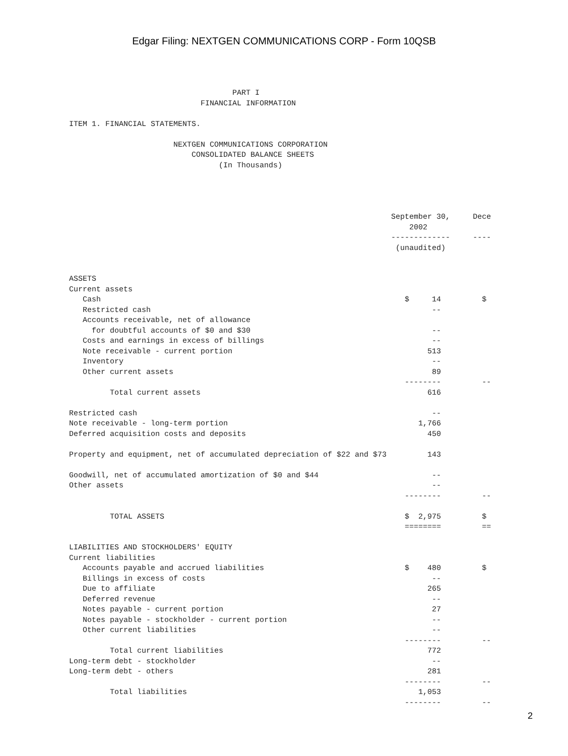Edgar Filing: NEXTGEN COMMUNICATIONS CORP - Form 10QSB
                                    PART I
                             FINANCIAL INFORMATION

ITEM 1. FINANCIAL STATEMENTS.

                       NEXTGEN COMMUNICATIONS CORPORATION
                           CONSOLIDATED BALANCE SHEETS
                                 (In Thousands)




                                                                       September 30,     Dece
                                                                           2002
                                                                       -------------     ----
                                                                        (unaudited)


ASSETS
Current assets
   Cash                                                                   $     14         $
   Restricted cash                                                              --
   Accounts receivable, net of allowance
     for doubtful accounts of $0 and $30                                        --
   Costs and earnings in excess of billings                                     --
   Note receivable - current portion                                           513
   Inventory                                                                    --
   Other current assets                                                         89
                                                                          --------         --
         Total current assets                                                  616

Restricted cash                                                                 --
Note receivable - long-term portion                                          1,766
Deferred acquisition costs and deposits                                        450

Property and equipment, net of accumulated depreciation of $22 and $73         143

Goodwill, net of accumulated amortization of $0 and $44                         --
Other assets                                                                    --
                                                                          --------         --

         TOTAL ASSETS                                                     $  2,975         $
                                                                          ========         ==

LIABILITIES AND STOCKHOLDERS' EQUITY
Current liabilities
   Accounts payable and accrued liabilities                               $    480         $
   Billings in excess of costs                                                  --
   Due to affiliate                                                            265
   Deferred revenue                                                             --
   Notes payable - current portion                                              27
   Notes payable - stockholder - current portion                                --
   Other current liabilities                                                    --
                                                                          --------         --
         Total current liabilities                                             772
Long-term debt - stockholder                                                    --
Long-term debt - others                                                        281
                                                                          --------         --
         Total liabilities                                                   1,053
                                                                          --------         --
2